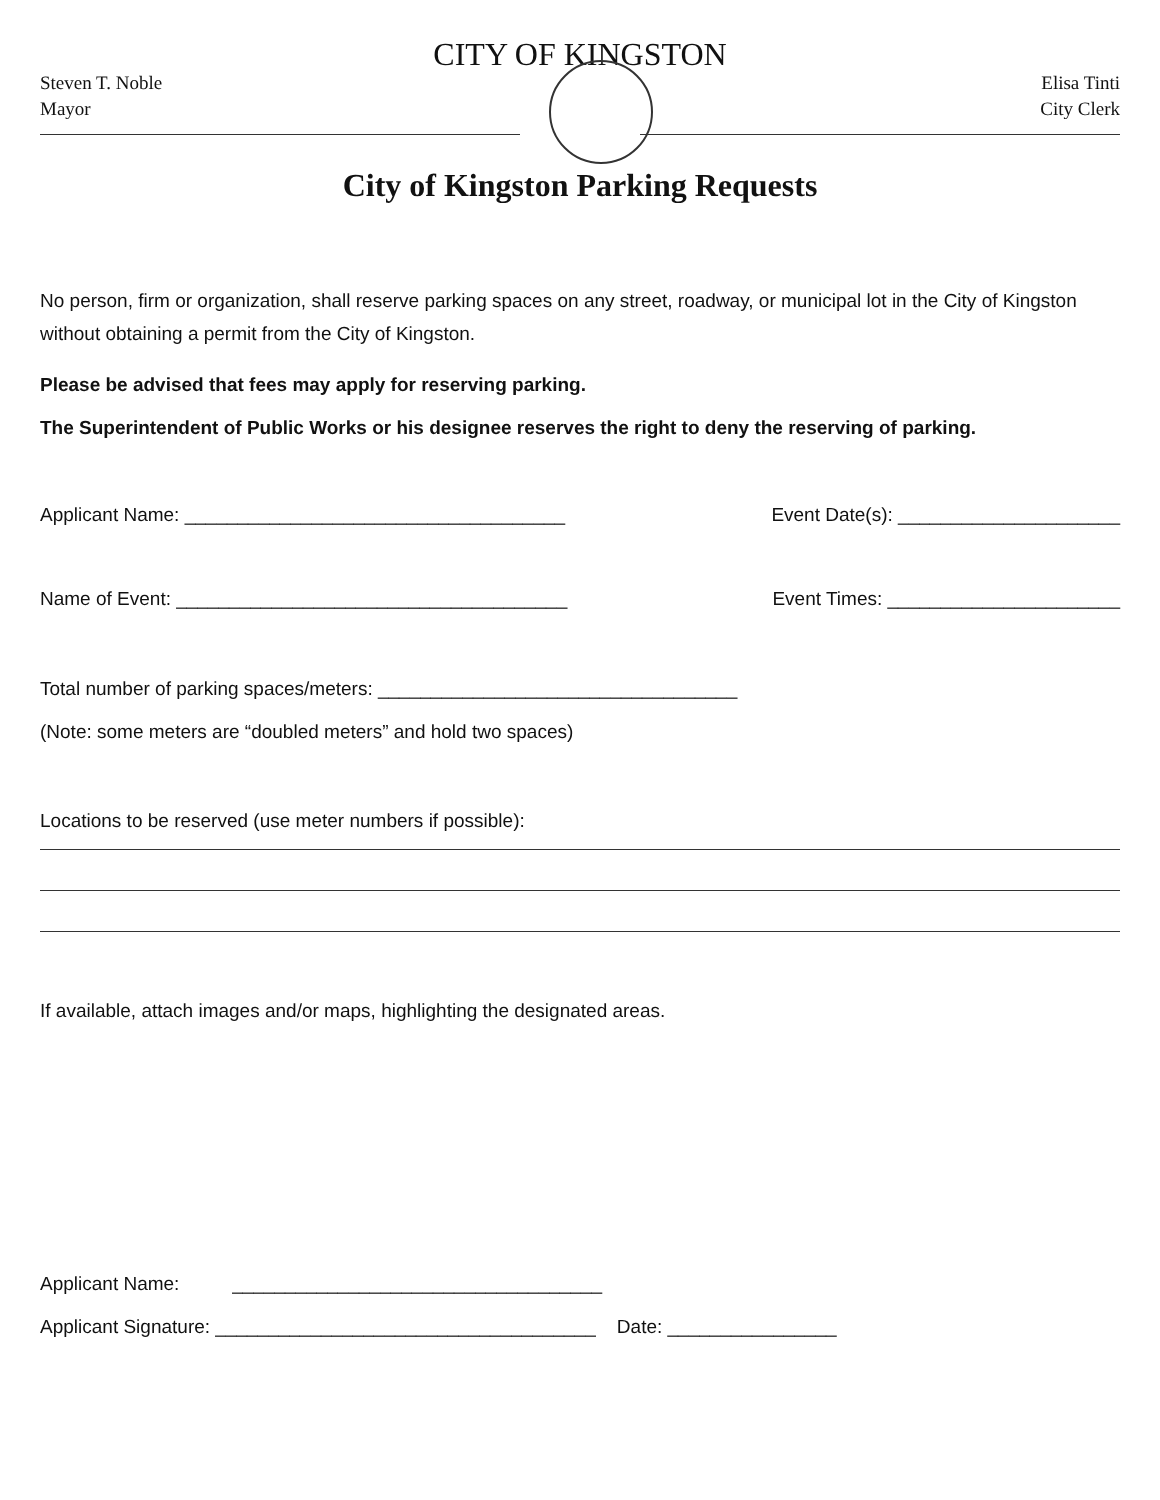CITY OF KINGSTON
Steven T. Noble
Mayor
Elisa Tinti
City Clerk
City of Kingston Parking Requests
No person, firm or organization, shall reserve parking spaces on any street, roadway, or municipal lot in the City of Kingston without obtaining a permit from the City of Kingston.
Please be advised that fees may apply for reserving parking.
The Superintendent of Public Works or his designee reserves the right to deny the reserving of parking.
Applicant Name: ____________________________________ Event Date(s): _____________________
Name of Event: _____________________________________ Event Times: ______________________
Total number of parking spaces/meters: __________________________________
(Note: some meters are “doubled meters” and hold two spaces)
Locations to be reserved (use meter numbers if possible):
If available, attach images and/or maps, highlighting the designated areas.
Applicant Name: ___________________________________
Applicant Signature: ____________________________________ Date: ________________